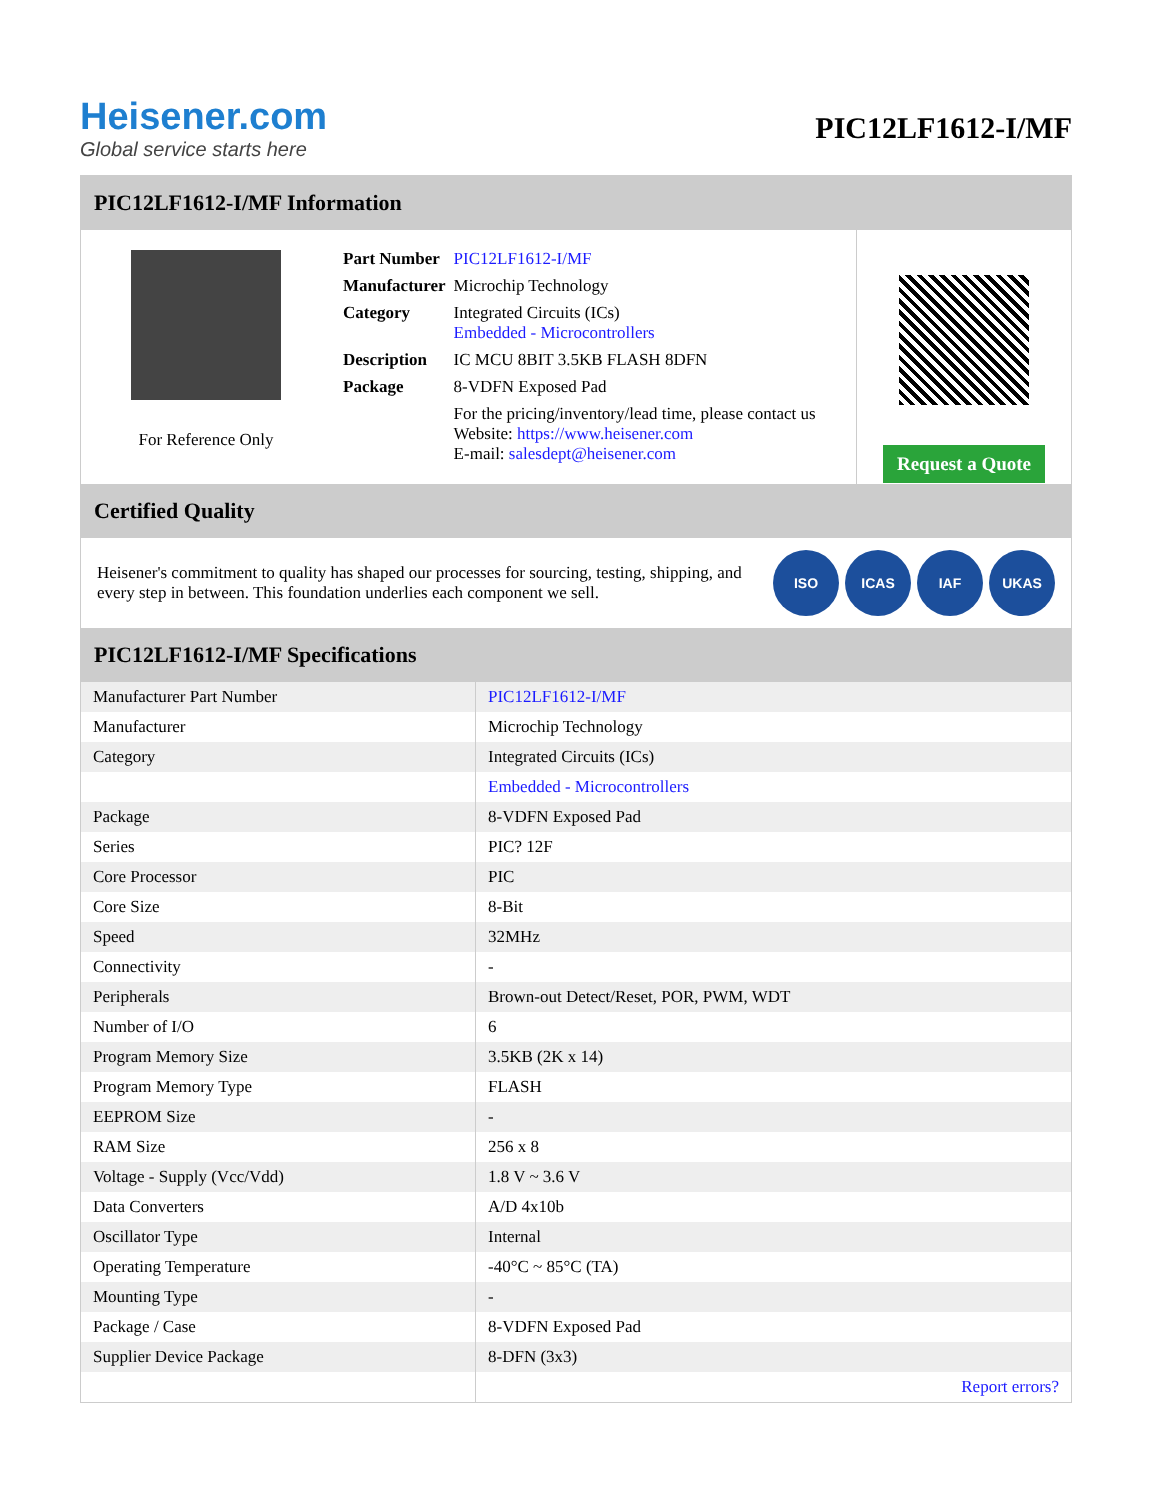Heisener.com
Global service starts here
PIC12LF1612-I/MF
PIC12LF1612-I/MF Information
For Reference Only
| Part Number | PIC12LF1612-I/MF |
| Manufacturer | Microchip Technology |
| Category | Integrated Circuits (ICs) Embedded - Microcontrollers |
| Description | IC MCU 8BIT 3.5KB FLASH 8DFN |
| Package | 8-VDFN Exposed Pad |
| | For the pricing/inventory/lead time, please contact us Website: https://www.heisener.com E-mail: salesdept@heisener.com |
Request a Quote
Certified Quality
Heisener's commitment to quality has shaped our processes for sourcing, testing, shipping, and every step in between. This foundation underlies each component we sell.
ISO ICAS IAF UKAS
PIC12LF1612-I/MF Specifications
| Manufacturer Part Number | PIC12LF1612-I/MF |
| Manufacturer | Microchip Technology |
| Category | Integrated Circuits (ICs) |
| | Embedded - Microcontrollers |
| Package | 8-VDFN Exposed Pad |
| Series | PIC? 12F |
| Core Processor | PIC |
| Core Size | 8-Bit |
| Speed | 32MHz |
| Connectivity | - |
| Peripherals | Brown-out Detect/Reset, POR, PWM, WDT |
| Number of I/O | 6 |
| Program Memory Size | 3.5KB (2K x 14) |
| Program Memory Type | FLASH |
| EEPROM Size | - |
| RAM Size | 256 x 8 |
| Voltage - Supply (Vcc/Vdd) | 1.8 V ~ 3.6 V |
| Data Converters | A/D 4x10b |
| Oscillator Type | Internal |
| Operating Temperature | -40°C ~ 85°C (TA) |
| Mounting Type | - |
| Package / Case | 8-VDFN Exposed Pad |
| Supplier Device Package | 8-DFN (3x3) |
| | Report errors? |